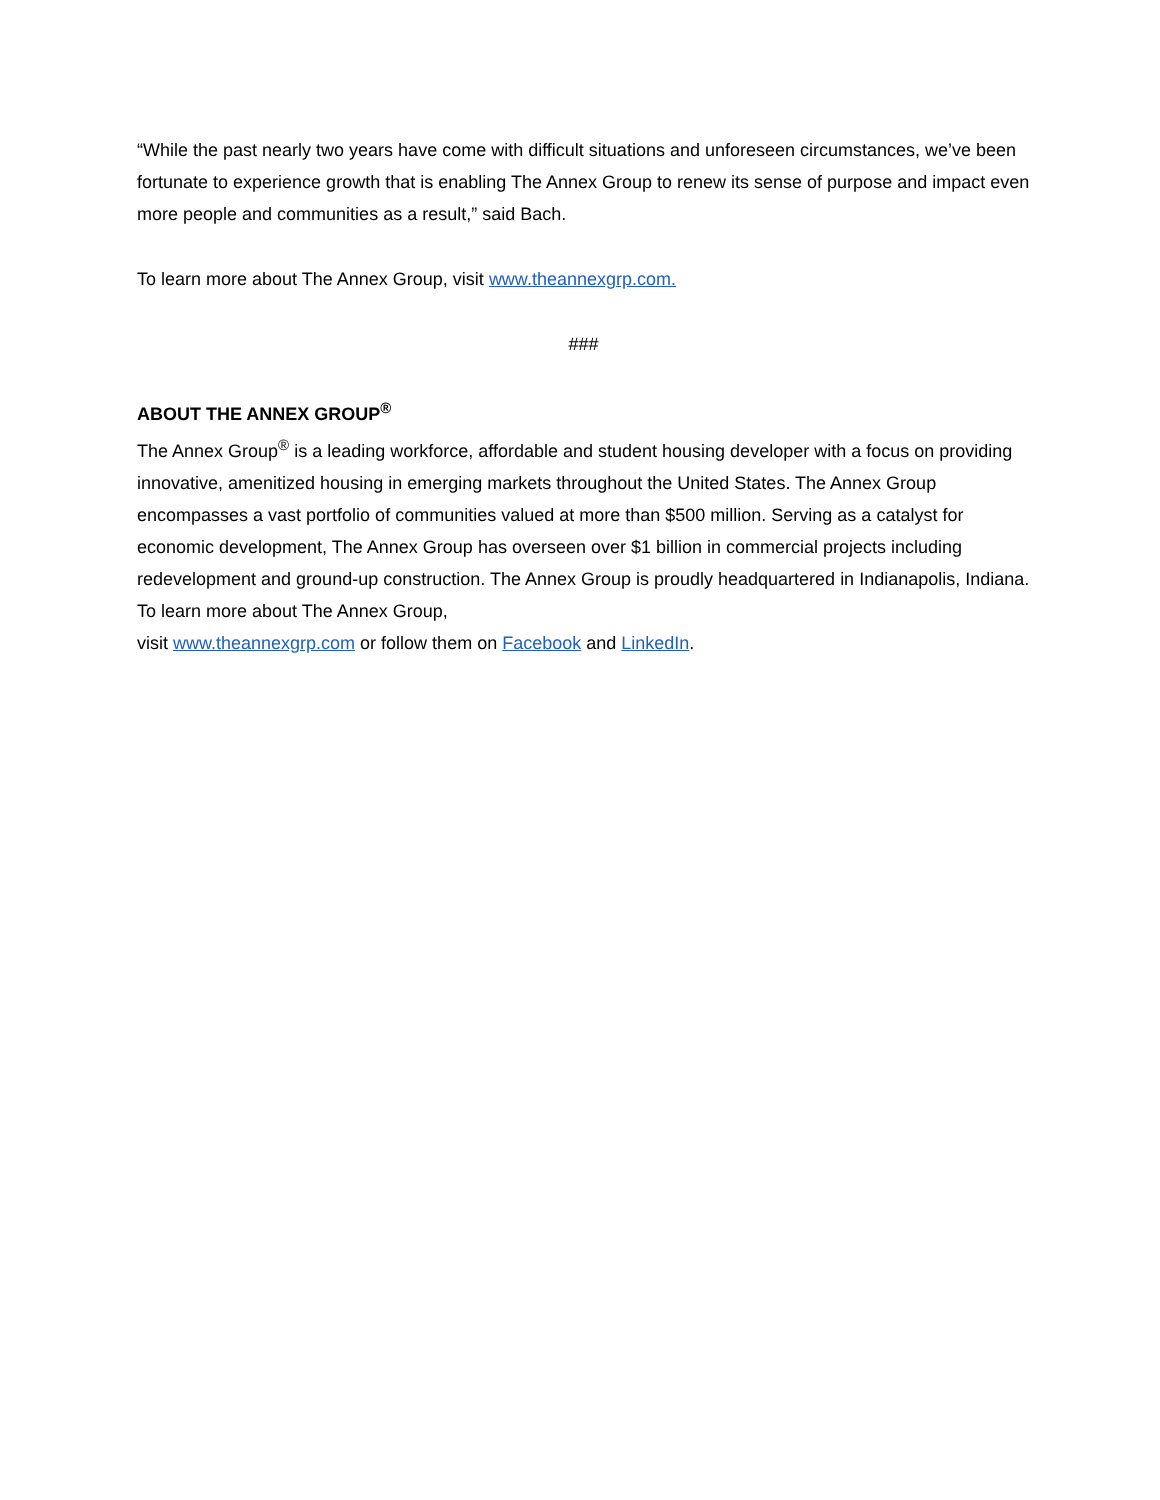“While the past nearly two years have come with difficult situations and unforeseen circumstances, we’ve been fortunate to experience growth that is enabling The Annex Group to renew its sense of purpose and impact even more people and communities as a result,” said Bach.
To learn more about The Annex Group, visit www.theannexgrp.com.
###
ABOUT THE ANNEX GROUP<sup>®</sup>
The Annex Group<sup>®</sup> is a leading workforce, affordable and student housing developer with a focus on providing innovative, amenitized housing in emerging markets throughout the United States. The Annex Group encompasses a vast portfolio of communities valued at more than $500 million. Serving as a catalyst for economic development, The Annex Group has overseen over $1 billion in commercial projects including redevelopment and ground-up construction. The Annex Group is proudly headquartered in Indianapolis, Indiana. To learn more about The Annex Group,
visit www.theannexgrp.com or follow them on Facebook and LinkedIn.